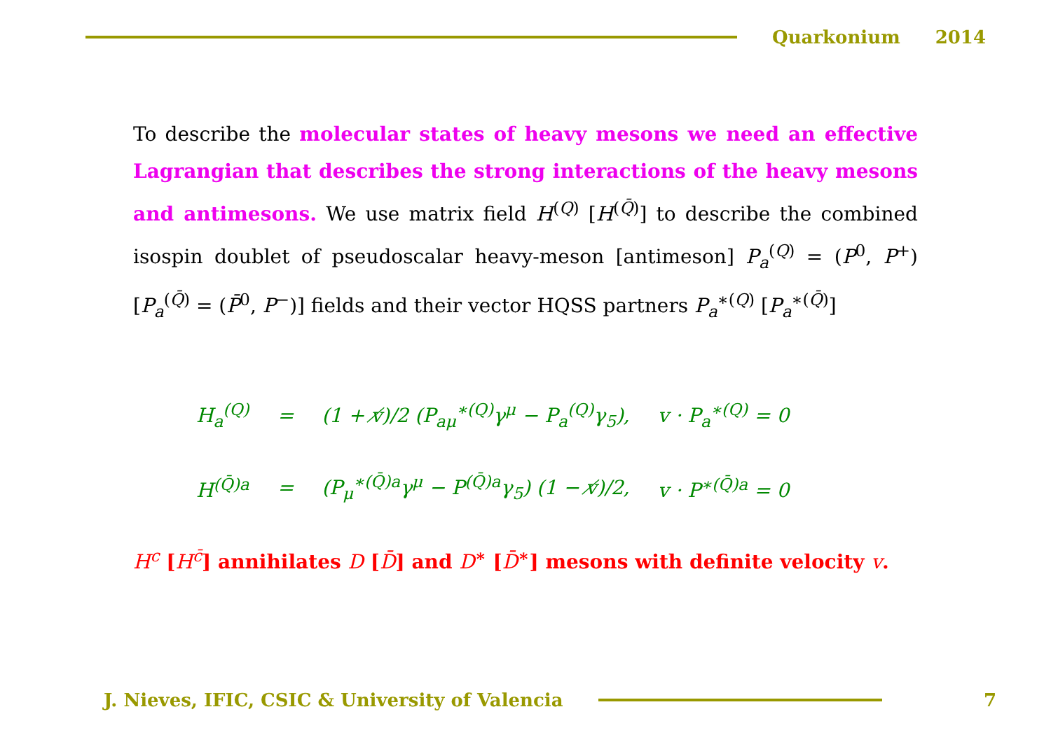Quarkonium 2014
To describe the molecular states of heavy mesons we need an effective Lagrangian that describes the strong interactions of the heavy mesons and antimesons. We use matrix field H<sup>(Q)</sup> [H<sup>(Q̄)</sup>] to describe the combined isospin doublet of pseudoscalar heavy-meson [antimeson] P<sub>a</sub><sup>(Q)</sup> = (P<sup>0</sup>, P<sup>+</sup>) [P<sub>a</sub><sup>(Q̄)</sup> = (P̄<sup>0</sup>, P<sup>−</sup>)] fields and their vector HQSS partners P<sub>a</sub><sup>∗(Q)</sup> [P<sub>a</sub><sup>∗(Q̄)</sup>]
| H<sub>a</sub><sup>(Q)</sup> | = | (1 + v̸)/2 (P<sub>aμ</sub><sup>∗(Q)</sup>γ<sup>μ</sup> − P<sub>a</sub><sup>(Q)</sup>γ<sub>5</sub>), | v · P<sub>a</sub><sup>∗(Q)</sup> = 0 |
| H<sup>(Q̄)a</sup> | = | (P<sub>μ</sub><sup>∗(Q̄)a</sup>γ<sup>μ</sup> − P<sup>(Q̄)a</sup>γ<sub>5</sub>) (1 − v̸)/2, | v · P<sup>∗(Q̄)a</sup> = 0 |
H<sup>c</sup> [H<sup>c̄</sup>] annihilates D [D̄] and D<sup>∗</sup> [D̄<sup>∗</sup>] mesons with definite velocity v.
J. Nieves, IFIC, CSIC & University of Valencia
7